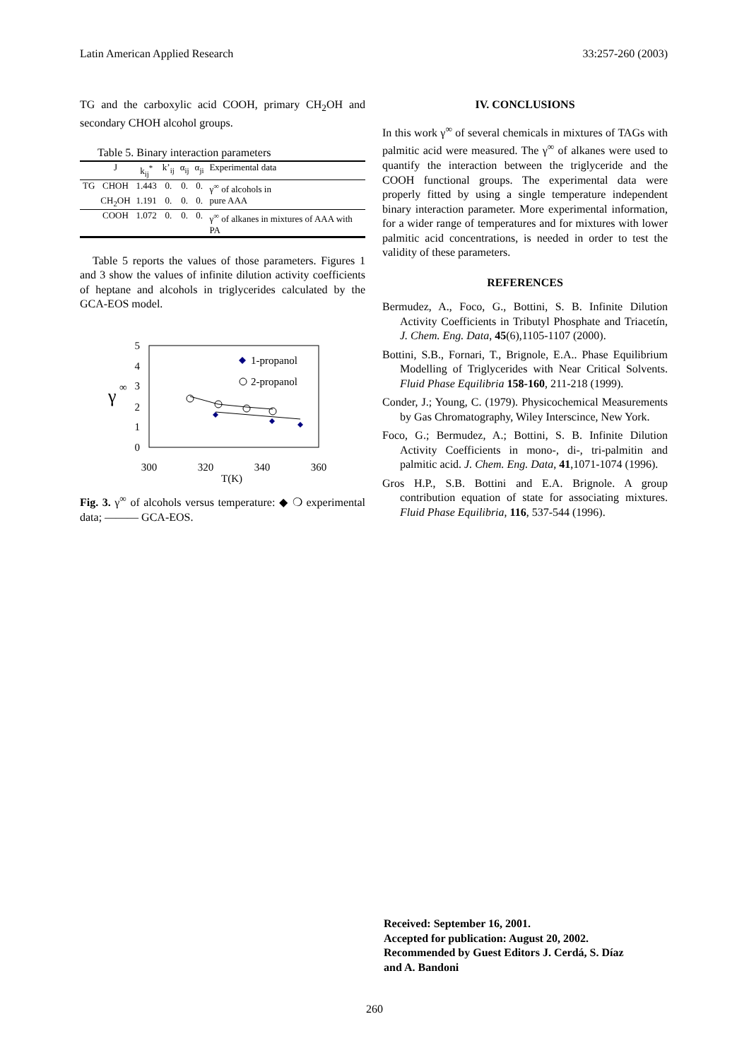Latin American Applied Research 33:257-260 (2003)
TG and the carboxylic acid COOH, primary CH<sub>2</sub>OH and secondary CHOH alcohol groups.
Table 5. Binary interaction parameters
| | J | k<sub>ij</sub><sup>*</sup> | k’<sub>ij</sub> | α<sub>ij</sub> | α<sub>ji</sub> | Experimental data |
| --- | --- | --- | --- | --- | --- | --- |
| TG | CHOH | 1.443 | 0. | 0. | 0. | γ<sup>∞</sup> of alcohols in |
| | CH<sub>2</sub>OH | 1.191 | 0. | 0. | 0. | pure AAA |
| | COOH | 1.072 | 0. | 0. | 0. | γ<sup>∞</sup> of alkanes in mixtures of AAA with PA |
Table 5 reports the values of those parameters. Figures 1 and 3 show the values of infinite dilution activity coefficients of heptane and alcohols in triglycerides calculated by the GCA-EOS model.
5
4
3
2
1
0
300
320
340
360
T(K)
γ
∞
1-propanol
2-propanol
Fig. 3. γ<sup>∞</sup> of alcohols versus temperature: ◆ ❍ experimental data; ——— GCA-EOS.
IV. CONCLUSIONS
In this work γ<sup>∞</sup> of several chemicals in mixtures of TAGs with palmitic acid were measured. The γ<sup>∞</sup> of alkanes were used to quantify the interaction between the triglyceride and the COOH functional groups. The experimental data were properly fitted by using a single temperature independent binary interaction parameter. More experimental information, for a wider range of temperatures and for mixtures with lower palmitic acid concentrations, is needed in order to test the validity of these parameters.
REFERENCES
Bermudez, A., Foco, G., Bottini, S. B. Infinite Dilution Activity Coefficients in Tributyl Phosphate and Triacetín, J. Chem. Eng. Data, 45(6),1105-1107 (2000).
Bottini, S.B., Fornari, T., Brignole, E.A.. Phase Equilibrium Modelling of Triglycerides with Near Critical Solvents. Fluid Phase Equilibria 158-160, 211-218 (1999).
Conder, J.; Young, C. (1979). Physicochemical Measurements by Gas Chromatography, Wiley Interscince, New York.
Foco, G.; Bermudez, A.; Bottini, S. B. Infinite Dilution Activity Coefficients in mono-, di-, tri-palmitin and palmitic acid. J. Chem. Eng. Data, 41,1071-1074 (1996).
Gros H.P., S.B. Bottini and E.A. Brignole. A group contribution equation of state for associating mixtures. Fluid Phase Equilibria, 116, 537-544 (1996).
Received: September 16, 2001.
Accepted for publication: August 20, 2002.
Recommended by Guest Editors J. Cerdá, S. Díaz
and A. Bandoni
260